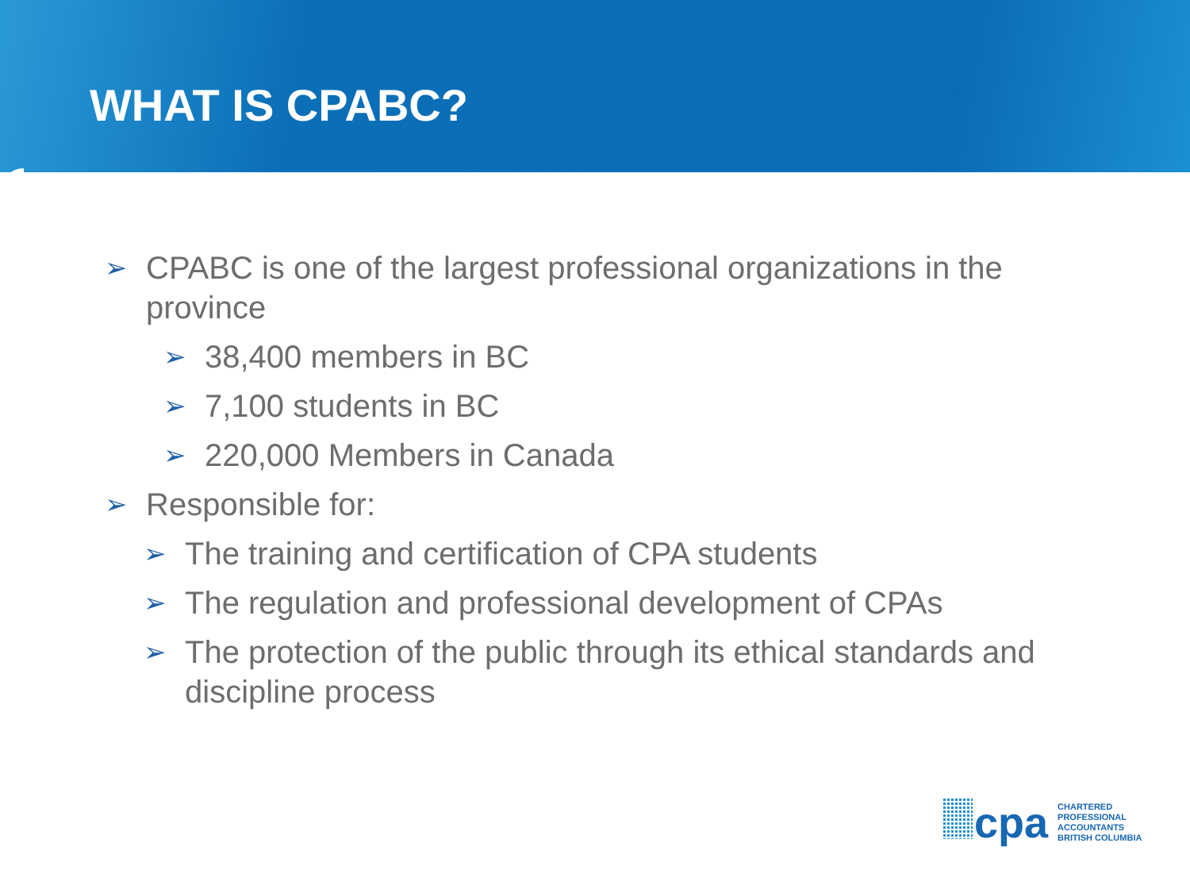WHAT IS CPABC?
➢ CPABC is one of the largest professional organizations in the province
➢ 38,400 members in BC
➢ 7,100 students in BC
➢ 220,000 Members in Canada
➢ Responsible for:
➢ The training and certification of CPA students
➢ The regulation and professional development of CPAs
➢ The protection of the public through its ethical standards and discipline process
cpa
CHARTERED
PROFESSIONAL
ACCOUNTANTS
BRITISH COLUMBIA